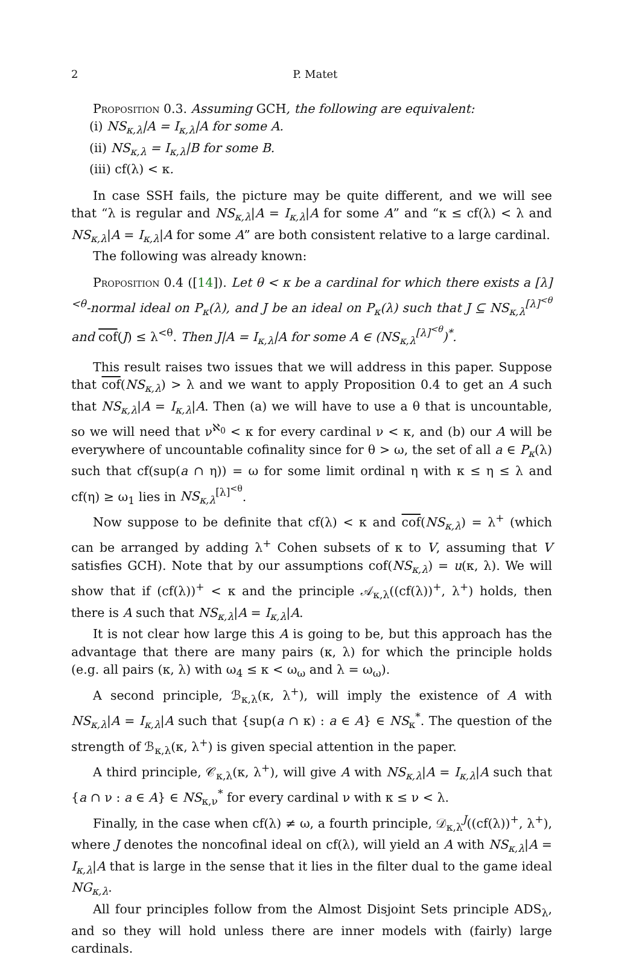2 P. Matet
Proposition 0.3. Assuming GCH, the following are equivalent:
(i) NS<sub>κ,λ</sub>|A = I<sub>κ,λ</sub>|A for some A.
(ii) NS<sub>κ,λ</sub> = I<sub>κ,λ</sub>|B for some B.
(iii) cf(λ) < κ.
In case SSH fails, the picture may be quite different, and we will see that “λ is regular and NS<sub>κ,λ</sub>|A = I<sub>κ,λ</sub>|A for some A” and “κ ≤ cf(λ) < λ and NS<sub>κ,λ</sub>|A = I<sub>κ,λ</sub>|A for some A” are both consistent relative to a large cardinal.
The following was already known:
Proposition 0.4 ([14]). Let θ < κ be a cardinal for which there exists a [λ]<sup><θ</sup>-normal ideal on P<sub>κ</sub>(λ), and J be an ideal on P<sub>κ</sub>(λ) such that J ⊆ NS<sub>κ,λ</sub><sup>[λ]<sup><θ</sup></sup> and cof(J) ≤ λ<sup><θ</sup>. Then J|A = I<sub>κ,λ</sub>|A for some A ∈ (NS<sub>κ,λ</sub><sup>[λ]<sup><θ</sup></sup>)<sup>*</sup>.
This result raises two issues that we will address in this paper. Suppose that cof(NS<sub>κ,λ</sub>) > λ and we want to apply Proposition 0.4 to get an A such that NS<sub>κ,λ</sub>|A = I<sub>κ,λ</sub>|A. Then (a) we will have to use a θ that is uncountable, so we will need that ν<sup>ℵ<sub>0</sub></sup> < κ for every cardinal ν < κ, and (b) our A will be everywhere of uncountable cofinality since for θ > ω, the set of all a ∈ P<sub>κ</sub>(λ) such that cf(sup(a ∩ η)) = ω for some limit ordinal η with κ ≤ η ≤ λ and cf(η) ≥ ω<sub>1</sub> lies in NS<sub>κ,λ</sub><sup>[λ]<sup><θ</sup></sup>.
Now suppose to be definite that cf(λ) < κ and cof(NS<sub>κ,λ</sub>) = λ<sup>+</sup> (which can be arranged by adding λ<sup>+</sup> Cohen subsets of κ to V, assuming that V satisfies GCH). Note that by our assumptions cof(NS<sub>κ,λ</sub>) = u(κ, λ). We will show that if (cf(λ))<sup>+</sup> < κ and the principle 𝒜<sub>κ,λ</sub>((cf(λ))<sup>+</sup>, λ<sup>+</sup>) holds, then there is A such that NS<sub>κ,λ</sub>|A = I<sub>κ,λ</sub>|A.
It is not clear how large this A is going to be, but this approach has the advantage that there are many pairs (κ, λ) for which the principle holds (e.g. all pairs (κ, λ) with ω<sub>4</sub> ≤ κ < ω<sub>ω</sub> and λ = ω<sub>ω</sub>).
A second principle, ℬ<sub>κ,λ</sub>(κ, λ<sup>+</sup>), will imply the existence of A with NS<sub>κ,λ</sub>|A = I<sub>κ,λ</sub>|A such that {sup(a ∩ κ) : a ∈ A} ∈ NS<sub>κ</sub><sup>*</sup>. The question of the strength of ℬ<sub>κ,λ</sub>(κ, λ<sup>+</sup>) is given special attention in the paper.
A third principle, 𝒞<sub>κ,λ</sub>(κ, λ<sup>+</sup>), will give A with NS<sub>κ,λ</sub>|A = I<sub>κ,λ</sub>|A such that {a ∩ ν : a ∈ A} ∈ NS<sub>κ,ν</sub><sup>*</sup> for every cardinal ν with κ ≤ ν < λ.
Finally, in the case when cf(λ) ≠ ω, a fourth principle, 𝒟<sub>κ,λ</sub><sup>J</sup>((cf(λ))<sup>+</sup>, λ<sup>+</sup>), where J denotes the noncofinal ideal on cf(λ), will yield an A with NS<sub>κ,λ</sub>|A = I<sub>κ,λ</sub>|A that is large in the sense that it lies in the filter dual to the game ideal NG<sub>κ,λ</sub>.
All four principles follow from the Almost Disjoint Sets principle ADS<sub>λ</sub>, and so they will hold unless there are inner models with (fairly) large cardinals.